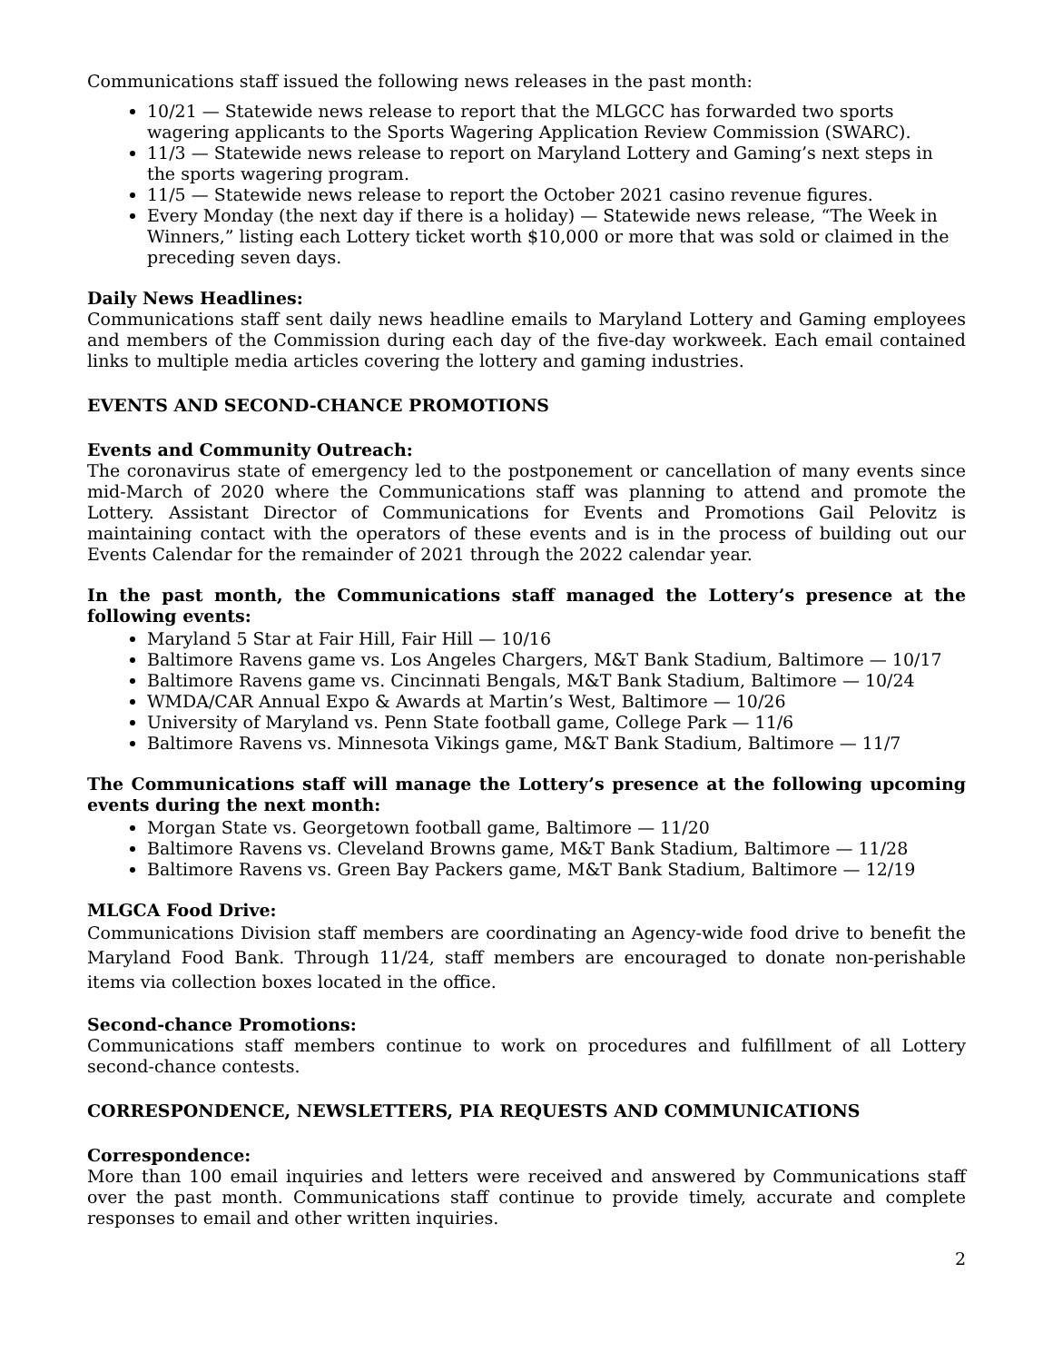Communications staff issued the following news releases in the past month:
10/21 — Statewide news release to report that the MLGCC has forwarded two sports wagering applicants to the Sports Wagering Application Review Commission (SWARC).
11/3 — Statewide news release to report on Maryland Lottery and Gaming’s next steps in the sports wagering program.
11/5 — Statewide news release to report the October 2021 casino revenue figures.
Every Monday (the next day if there is a holiday) — Statewide news release, “The Week in Winners,” listing each Lottery ticket worth $10,000 or more that was sold or claimed in the preceding seven days.
Daily News Headlines:
Communications staff sent daily news headline emails to Maryland Lottery and Gaming employees and members of the Commission during each day of the five-day workweek. Each email contained links to multiple media articles covering the lottery and gaming industries.
EVENTS AND SECOND-CHANCE PROMOTIONS
Events and Community Outreach:
The coronavirus state of emergency led to the postponement or cancellation of many events since mid-March of 2020 where the Communications staff was planning to attend and promote the Lottery. Assistant Director of Communications for Events and Promotions Gail Pelovitz is maintaining contact with the operators of these events and is in the process of building out our Events Calendar for the remainder of 2021 through the 2022 calendar year.
In the past month, the Communications staff managed the Lottery’s presence at the following events:
Maryland 5 Star at Fair Hill, Fair Hill — 10/16
Baltimore Ravens game vs. Los Angeles Chargers, M&T Bank Stadium, Baltimore — 10/17
Baltimore Ravens game vs. Cincinnati Bengals, M&T Bank Stadium, Baltimore — 10/24
WMDA/CAR Annual Expo & Awards at Martin’s West, Baltimore — 10/26
University of Maryland vs. Penn State football game, College Park — 11/6
Baltimore Ravens vs. Minnesota Vikings game, M&T Bank Stadium, Baltimore — 11/7
The Communications staff will manage the Lottery’s presence at the following upcoming events during the next month:
Morgan State vs. Georgetown football game, Baltimore — 11/20
Baltimore Ravens vs. Cleveland Browns game, M&T Bank Stadium, Baltimore — 11/28
Baltimore Ravens vs. Green Bay Packers game, M&T Bank Stadium, Baltimore — 12/19
MLGCA Food Drive:
Communications Division staff members are coordinating an Agency-wide food drive to benefit the Maryland Food Bank. Through 11/24, staff members are encouraged to donate non-perishable items via collection boxes located in the office.
Second-chance Promotions:
Communications staff members continue to work on procedures and fulfillment of all Lottery second-chance contests.
CORRESPONDENCE, NEWSLETTERS, PIA REQUESTS AND COMMUNICATIONS
Correspondence:
More than 100 email inquiries and letters were received and answered by Communications staff over the past month. Communications staff continue to provide timely, accurate and complete responses to email and other written inquiries.
2